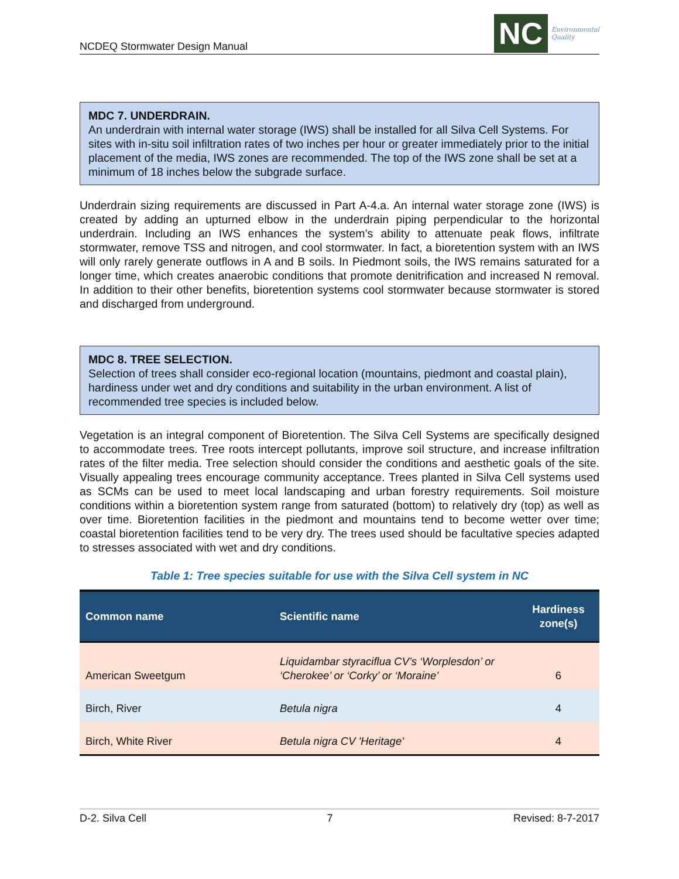NCDEQ Stormwater Design Manual
NC
Environmental
Quality
MDC 7. UNDERDRAIN.
An underdrain with internal water storage (IWS) shall be installed for all Silva Cell Systems. For sites with in-situ soil infiltration rates of two inches per hour or greater immediately prior to the initial placement of the media, IWS zones are recommended. The top of the IWS zone shall be set at a minimum of 18 inches below the subgrade surface.
Underdrain sizing requirements are discussed in Part A-4.a. An internal water storage zone (IWS) is created by adding an upturned elbow in the underdrain piping perpendicular to the horizontal underdrain. Including an IWS enhances the system’s ability to attenuate peak flows, infiltrate stormwater, remove TSS and nitrogen, and cool stormwater. In fact, a bioretention system with an IWS will only rarely generate outflows in A and B soils. In Piedmont soils, the IWS remains saturated for a longer time, which creates anaerobic conditions that promote denitrification and increased N removal. In addition to their other benefits, bioretention systems cool stormwater because stormwater is stored and discharged from underground.
MDC 8. TREE SELECTION.
Selection of trees shall consider eco-regional location (mountains, piedmont and coastal plain), hardiness under wet and dry conditions and suitability in the urban environment. A list of recommended tree species is included below.
Vegetation is an integral component of Bioretention. The Silva Cell Systems are specifically designed to accommodate trees. Tree roots intercept pollutants, improve soil structure, and increase infiltration rates of the filter media. Tree selection should consider the conditions and aesthetic goals of the site. Visually appealing trees encourage community acceptance. Trees planted in Silva Cell systems used as SCMs can be used to meet local landscaping and urban forestry requirements. Soil moisture conditions within a bioretention system range from saturated (bottom) to relatively dry (top) as well as over time. Bioretention facilities in the piedmont and mountains tend to become wetter over time; coastal bioretention facilities tend to be very dry. The trees used should be facultative species adapted to stresses associated with wet and dry conditions.
Table 1: Tree species suitable for use with the Silva Cell system in NC
| Common name | Scientific name | Hardiness zone(s) |
| --- | --- | --- |
| American Sweetgum | Liquidambar styraciflua CV’s ‘Worplesdon’ or ‘Cherokee’ or ‘Corky’ or ‘Moraine’ | 6 |
| Birch, River | Betula nigra | 4 |
| Birch, White River | Betula nigra CV 'Heritage' | 4 |
D-2. Silva Cell 7 Revised: 8-7-2017